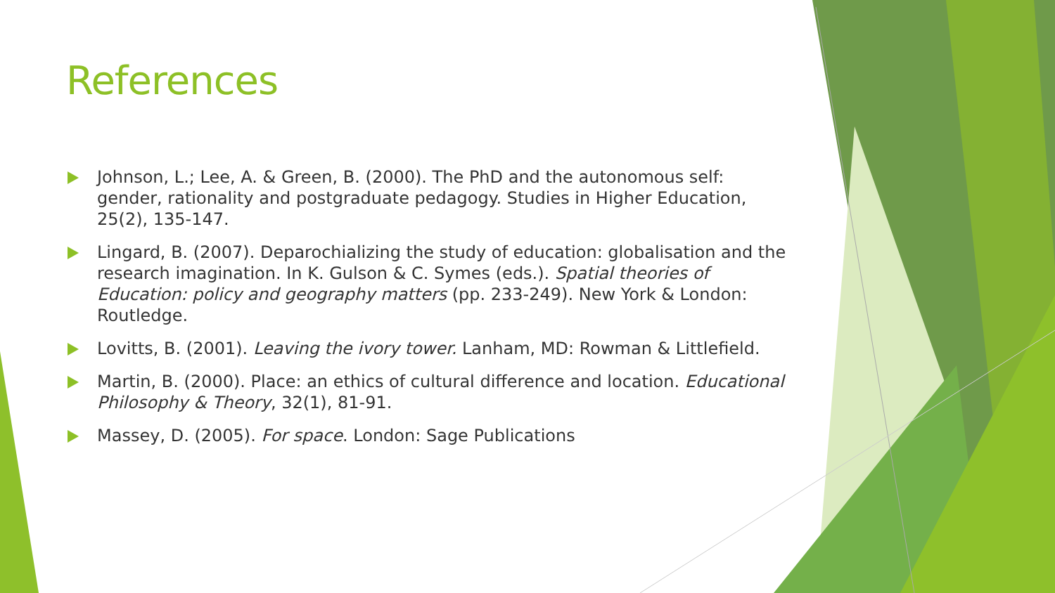References
Johnson, L.; Lee, A. & Green, B. (2000). The PhD and the autonomous self: gender, rationality and postgraduate pedagogy. Studies in Higher Education, 25(2), 135-147.
Lingard, B. (2007). Deparochializing the study of education: globalisation and the research imagination. In K. Gulson & C. Symes (eds.). Spatial theories of Education: policy and geography matters (pp. 233-249). New York & London: Routledge.
Lovitts, B. (2001). Leaving the ivory tower. Lanham, MD: Rowman & Littlefield.
Martin, B. (2000). Place: an ethics of cultural difference and location. Educational Philosophy & Theory, 32(1), 81-91.
Massey, D. (2005). For space. London: Sage Publications